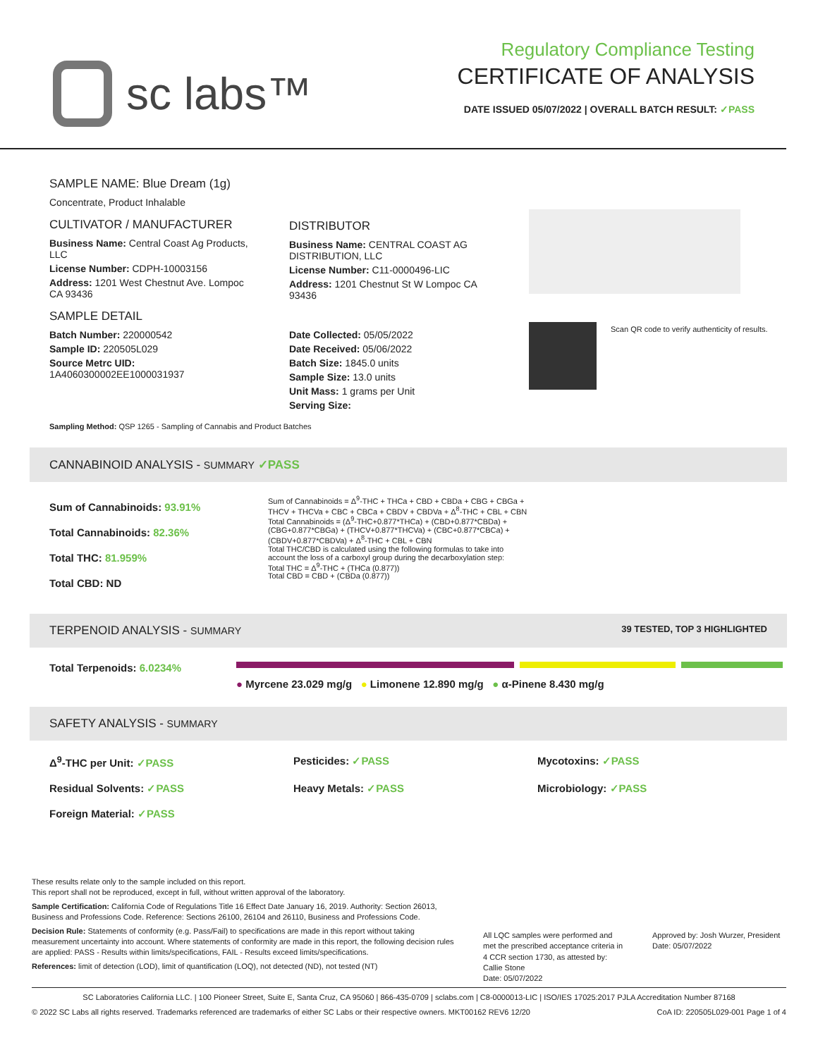sc labs™
Regulatory Compliance Testing
CERTIFICATE OF ANALYSIS
DATE ISSUED 05/07/2022 | OVERALL BATCH RESULT: ✓PASS
SAMPLE NAME: Blue Dream (1g)
Concentrate, Product Inhalable
CULTIVATOR / MANUFACTURER
Business Name: Central Coast Ag Products, LLC
License Number: CDPH-10003156
Address: 1201 West Chestnut Ave. Lompoc CA 93436
SAMPLE DETAIL
Batch Number: 220000542
Sample ID: 220505L029
Source Metrc UID: 1A4060300002EE1000031937
DISTRIBUTOR
Business Name: CENTRAL COAST AG DISTRIBUTION, LLC
License Number: C11-0000496-LIC
Address: 1201 Chestnut St W Lompoc CA 93436
Date Collected: 05/05/2022
Date Received: 05/06/2022
Batch Size: 1845.0 units
Sample Size: 13.0 units
Unit Mass: 1 grams per Unit
Serving Size:
Scan QR code to verify authenticity of results.
Sampling Method: QSP 1265 - Sampling of Cannabis and Product Batches
CANNABINOID ANALYSIS - SUMMARY ✓PASS
Sum of Cannabinoids: 93.91%
Total Cannabinoids: 82.36%
Total THC: 81.959%
Total CBD: ND
Sum of Cannabinoids = Δ<sup>9</sup>-THC + THCa + CBD + CBDa + CBG + CBGa + THCV + THCVa + CBC + CBCa + CBDV + CBDVa + Δ<sup>8</sup>-THC + CBL + CBN
Total Cannabinoids = (Δ<sup>9</sup>-THC+0.877*THCa) + (CBD+0.877*CBDa) + (CBG+0.877*CBGa) + (THCV+0.877*THCVa) + (CBC+0.877*CBCa) + (CBDV+0.877*CBDVa) + Δ<sup>8</sup>-THC + CBL + CBN
Total THC/CBD is calculated using the following formulas to take into account the loss of a carboxyl group during the decarboxylation step:
Total THC = Δ<sup>9</sup>-THC + (THCa (0.877))
Total CBD = CBD + (CBDa (0.877))
TERPENOID ANALYSIS - SUMMARY 39 TESTED, TOP 3 HIGHLIGHTED
Total Terpenoids: 6.0234%
● Myrcene 23.029 mg/g ● Limonene 12.890 mg/g ● α-Pinene 8.430 mg/g
SAFETY ANALYSIS - SUMMARY
Δ<sup>9</sup>-THC per Unit: ✓PASS Pesticides: ✓PASS Mycotoxins: ✓PASS Residual Solvents: ✓PASS Heavy Metals: ✓PASS Microbiology: ✓PASS Foreign Material: ✓PASS
These results relate only to the sample included on this report.
This report shall not be reproduced, except in full, without written approval of the laboratory.
Sample Certification: California Code of Regulations Title 16 Effect Date January 16, 2019. Authority: Section 26013, Business and Professions Code. Reference: Sections 26100, 26104 and 26110, Business and Professions Code.
Decision Rule: Statements of conformity (e.g. Pass/Fail) to specifications are made in this report without taking measurement uncertainty into account. Where statements of conformity are made in this report, the following decision rules are applied: PASS - Results within limits/specifications, FAIL - Results exceed limits/specifications.
References: limit of detection (LOD), limit of quantification (LOQ), not detected (ND), not tested (NT)
All LQC samples were performed and met the prescribed acceptance criteria in 4 CCR section 1730, as attested by: Callie Stone
Date: 05/07/2022
Approved by: Josh Wurzer, President
Date: 05/07/2022
SC Laboratories California LLC. | 100 Pioneer Street, Suite E, Santa Cruz, CA 95060 | 866-435-0709 | sclabs.com | C8-0000013-LIC | ISO/IES 17025:2017 PJLA Accreditation Number 87168
© 2022 SC Labs all rights reserved. Trademarks referenced are trademarks of either SC Labs or their respective owners. MKT00162 REV6 12/20 CoA ID: 220505L029-001 Page 1 of 4